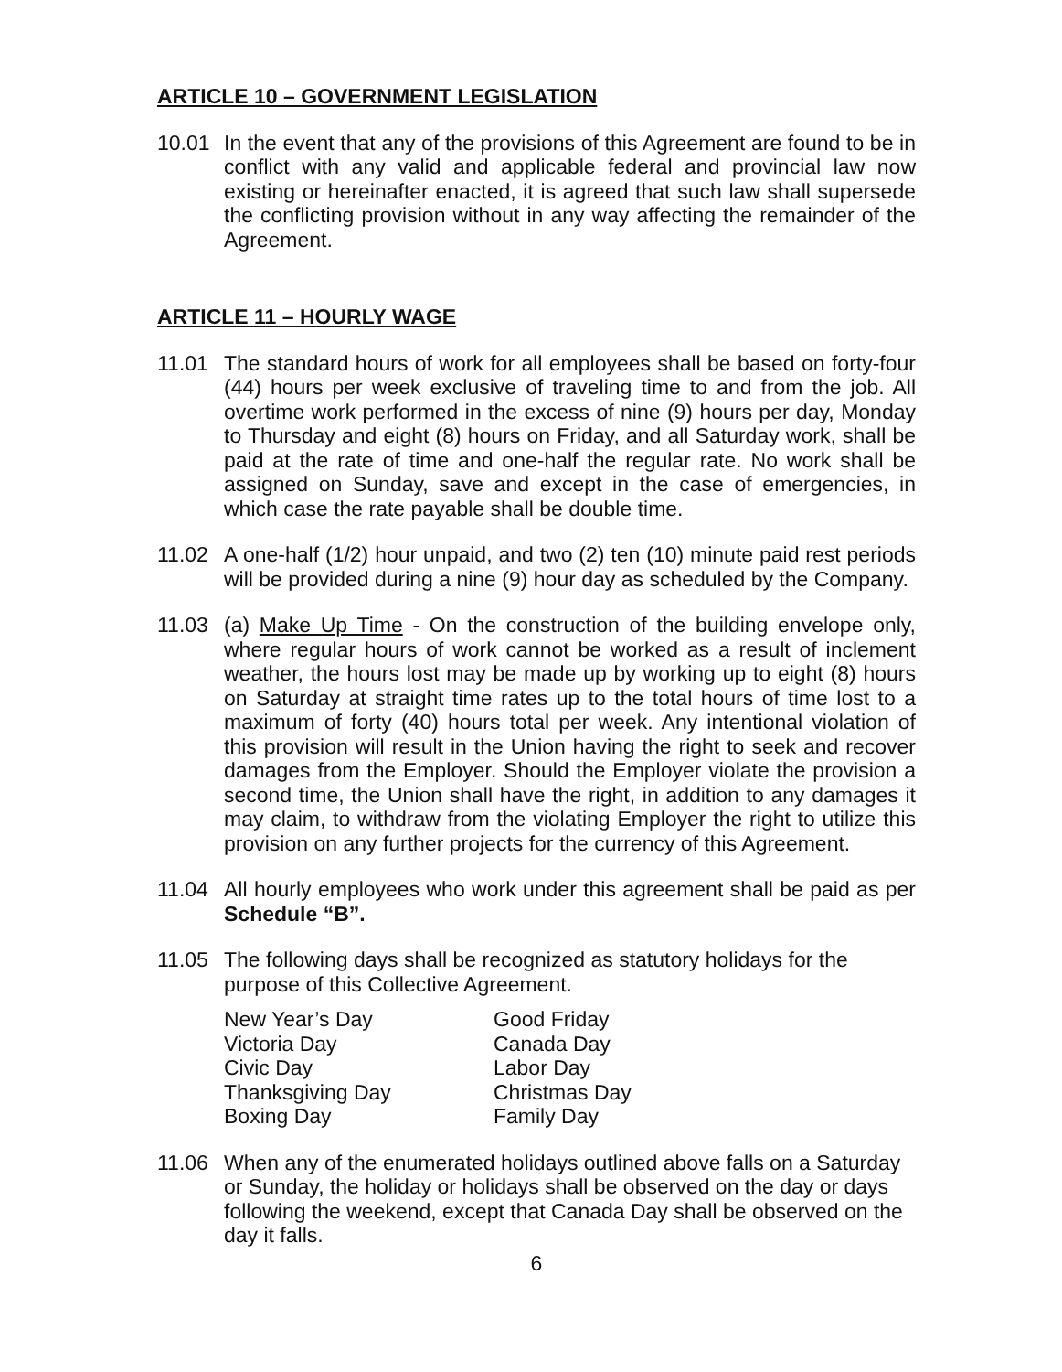ARTICLE 10 – GOVERNMENT LEGISLATION
10.01 In the event that any of the provisions of this Agreement are found to be in conflict with any valid and applicable federal and provincial law now existing or hereinafter enacted, it is agreed that such law shall supersede the conflicting provision without in any way affecting the remainder of the Agreement.
ARTICLE 11 – HOURLY WAGE
11.01 The standard hours of work for all employees shall be based on forty-four (44) hours per week exclusive of traveling time to and from the job. All overtime work performed in the excess of nine (9) hours per day, Monday to Thursday and eight (8) hours on Friday, and all Saturday work, shall be paid at the rate of time and one-half the regular rate. No work shall be assigned on Sunday, save and except in the case of emergencies, in which case the rate payable shall be double time.
11.02 A one-half (1/2) hour unpaid, and two (2) ten (10) minute paid rest periods will be provided during a nine (9) hour day as scheduled by the Company.
11.03 (a) Make Up Time - On the construction of the building envelope only, where regular hours of work cannot be worked as a result of inclement weather, the hours lost may be made up by working up to eight (8) hours on Saturday at straight time rates up to the total hours of time lost to a maximum of forty (40) hours total per week. Any intentional violation of this provision will result in the Union having the right to seek and recover damages from the Employer. Should the Employer violate the provision a second time, the Union shall have the right, in addition to any damages it may claim, to withdraw from the violating Employer the right to utilize this provision on any further projects for the currency of this Agreement.
11.04 All hourly employees who work under this agreement shall be paid as per Schedule “B”.
11.05 The following days shall be recognized as statutory holidays for the purpose of this Collective Agreement.
New Year’s Day
Good Friday
Victoria Day
Canada Day
Civic Day
Labor Day
Thanksgiving Day
Christmas Day
Boxing Day
Family Day
11.06 When any of the enumerated holidays outlined above falls on a Saturday or Sunday, the holiday or holidays shall be observed on the day or days following the weekend, except that Canada Day shall be observed on the day it falls.
6